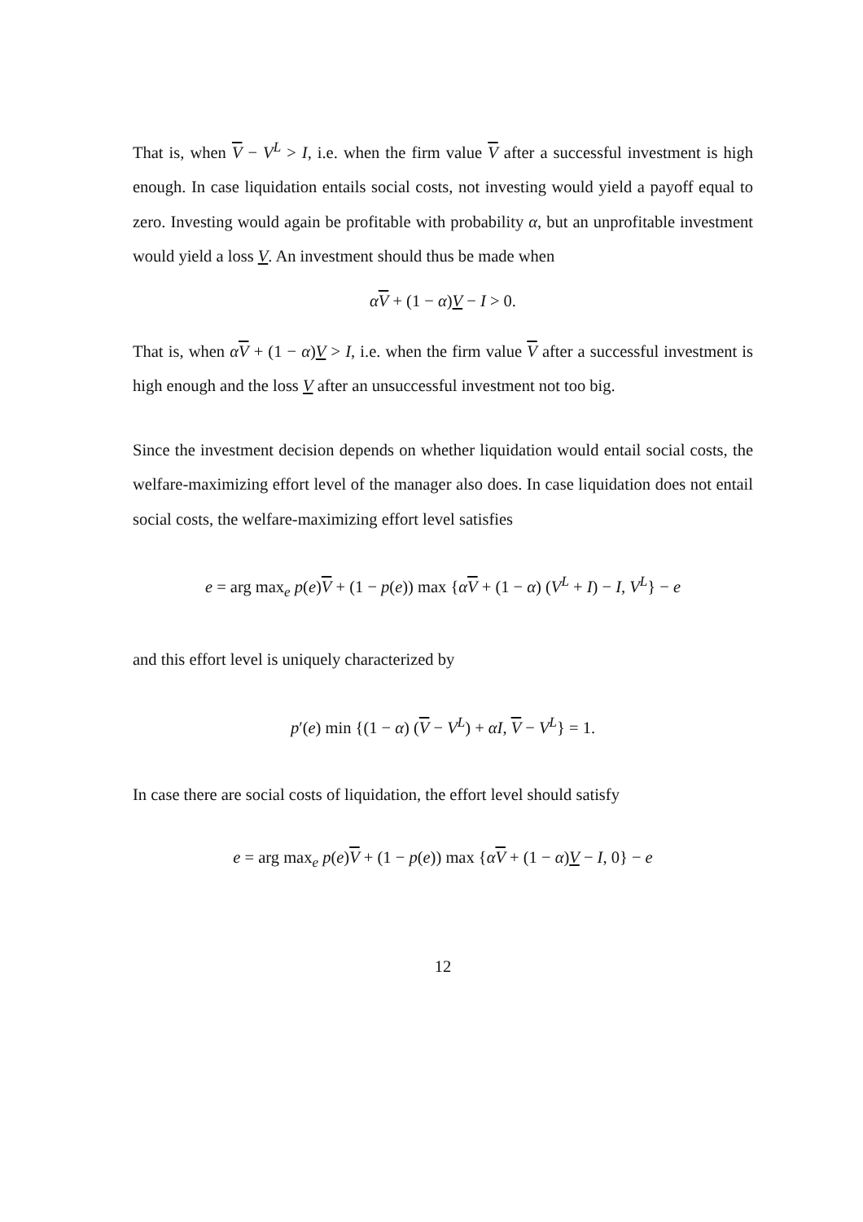That is, when V − V<sup>L</sup> > I, i.e. when the firm value V after a successful investment is high enough. In case liquidation entails social costs, not investing would yield a payoff equal to zero. Investing would again be profitable with probability α, but an unprofitable investment would yield a loss V. An investment should thus be made when
αV + (1 − α)V − I > 0.
That is, when αV + (1 − α)V > I, i.e. when the firm value V after a successful investment is high enough and the loss V after an unsuccessful investment not too big.
Since the investment decision depends on whether liquidation would entail social costs, the welfare-maximizing effort level of the manager also does. In case liquidation does not entail social costs, the welfare-maximizing effort level satisfies
e = arg max<sub>e</sub> p(e)V + (1 − p(e)) max {αV + (1 − α) (V<sup>L</sup> + I) − I, V<sup>L</sup>} − e
and this effort level is uniquely characterized by
p′(e) min {(1 − α) (V − V<sup>L</sup>) + αI, V − V<sup>L</sup>} = 1.
In case there are social costs of liquidation, the effort level should satisfy
e = arg max<sub>e</sub> p(e)V + (1 − p(e)) max {αV + (1 − α)V − I, 0} − e
12